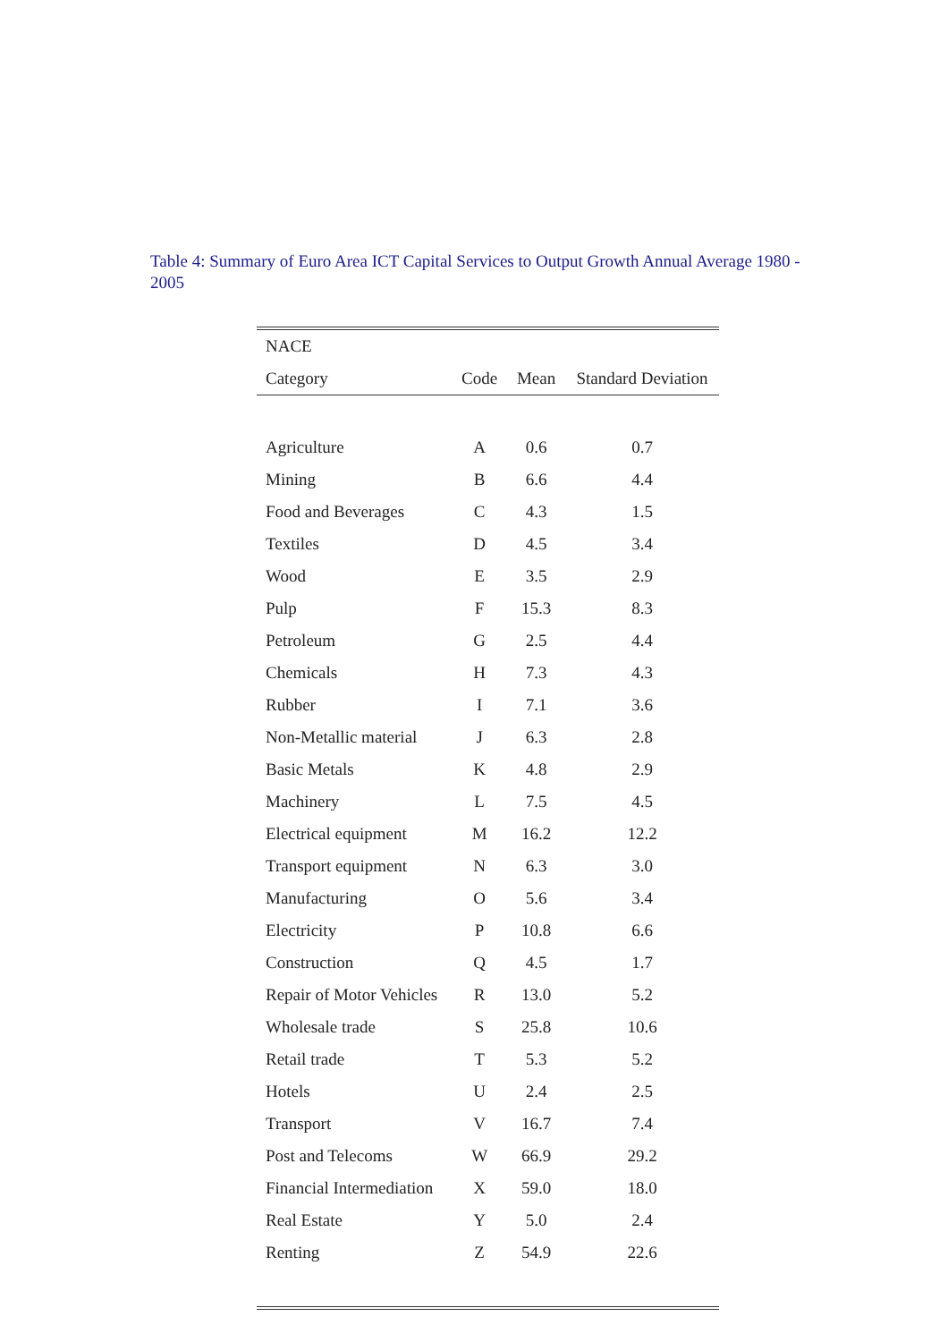Table 4: Summary of Euro Area ICT Capital Services to Output Growth Annual Average 1980 - 2005
| NACE | | | |
| --- | --- | --- | --- |
| Category | Code | Mean | Standard Deviation |
| Agriculture | A | 0.6 | 0.7 |
| Mining | B | 6.6 | 4.4 |
| Food and Beverages | C | 4.3 | 1.5 |
| Textiles | D | 4.5 | 3.4 |
| Wood | E | 3.5 | 2.9 |
| Pulp | F | 15.3 | 8.3 |
| Petroleum | G | 2.5 | 4.4 |
| Chemicals | H | 7.3 | 4.3 |
| Rubber | I | 7.1 | 3.6 |
| Non-Metallic material | J | 6.3 | 2.8 |
| Basic Metals | K | 4.8 | 2.9 |
| Machinery | L | 7.5 | 4.5 |
| Electrical equipment | M | 16.2 | 12.2 |
| Transport equipment | N | 6.3 | 3.0 |
| Manufacturing | O | 5.6 | 3.4 |
| Electricity | P | 10.8 | 6.6 |
| Construction | Q | 4.5 | 1.7 |
| Repair of Motor Vehicles | R | 13.0 | 5.2 |
| Wholesale trade | S | 25.8 | 10.6 |
| Retail trade | T | 5.3 | 5.2 |
| Hotels | U | 2.4 | 2.5 |
| Transport | V | 16.7 | 7.4 |
| Post and Telecoms | W | 66.9 | 29.2 |
| Financial Intermediation | X | 59.0 | 18.0 |
| Real Estate | Y | 5.0 | 2.4 |
| Renting | Z | 54.9 | 22.6 |